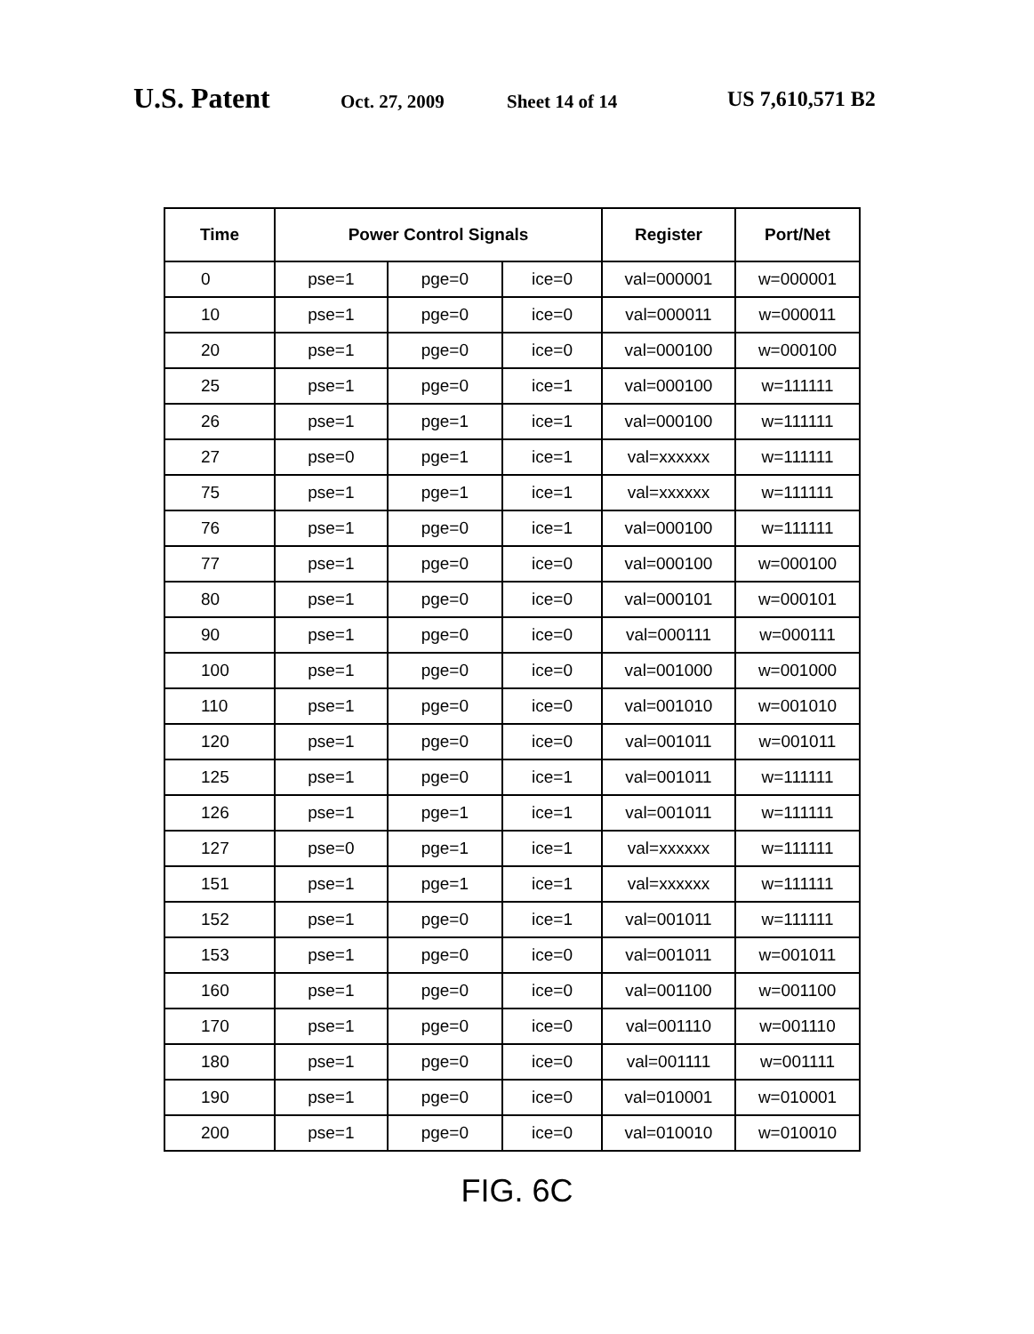U.S. Patent Oct. 27, 2009 Sheet 14 of 14 US 7,610,571 B2
| Time | Power Control Signals | | | Register | Port/Net |
| --- | --- | --- | --- | --- | --- |
| 0 | pse=1 | pge=0 | ice=0 | val=000001 | w=000001 |
| 10 | pse=1 | pge=0 | ice=0 | val=000011 | w=000011 |
| 20 | pse=1 | pge=0 | ice=0 | val=000100 | w=000100 |
| 25 | pse=1 | pge=0 | ice=1 | val=000100 | w=111111 |
| 26 | pse=1 | pge=1 | ice=1 | val=000100 | w=111111 |
| 27 | pse=0 | pge=1 | ice=1 | val=xxxxxx | w=111111 |
| 75 | pse=1 | pge=1 | ice=1 | val=xxxxxx | w=111111 |
| 76 | pse=1 | pge=0 | ice=1 | val=000100 | w=111111 |
| 77 | pse=1 | pge=0 | ice=0 | val=000100 | w=000100 |
| 80 | pse=1 | pge=0 | ice=0 | val=000101 | w=000101 |
| 90 | pse=1 | pge=0 | ice=0 | val=000111 | w=000111 |
| 100 | pse=1 | pge=0 | ice=0 | val=001000 | w=001000 |
| 110 | pse=1 | pge=0 | ice=0 | val=001010 | w=001010 |
| 120 | pse=1 | pge=0 | ice=0 | val=001011 | w=001011 |
| 125 | pse=1 | pge=0 | ice=1 | val=001011 | w=111111 |
| 126 | pse=1 | pge=1 | ice=1 | val=001011 | w=111111 |
| 127 | pse=0 | pge=1 | ice=1 | val=xxxxxx | w=111111 |
| 151 | pse=1 | pge=1 | ice=1 | val=xxxxxx | w=111111 |
| 152 | pse=1 | pge=0 | ice=1 | val=001011 | w=111111 |
| 153 | pse=1 | pge=0 | ice=0 | val=001011 | w=001011 |
| 160 | pse=1 | pge=0 | ice=0 | val=001100 | w=001100 |
| 170 | pse=1 | pge=0 | ice=0 | val=001110 | w=001110 |
| 180 | pse=1 | pge=0 | ice=0 | val=001111 | w=001111 |
| 190 | pse=1 | pge=0 | ice=0 | val=010001 | w=010001 |
| 200 | pse=1 | pge=0 | ice=0 | val=010010 | w=010010 |
FIG. 6C